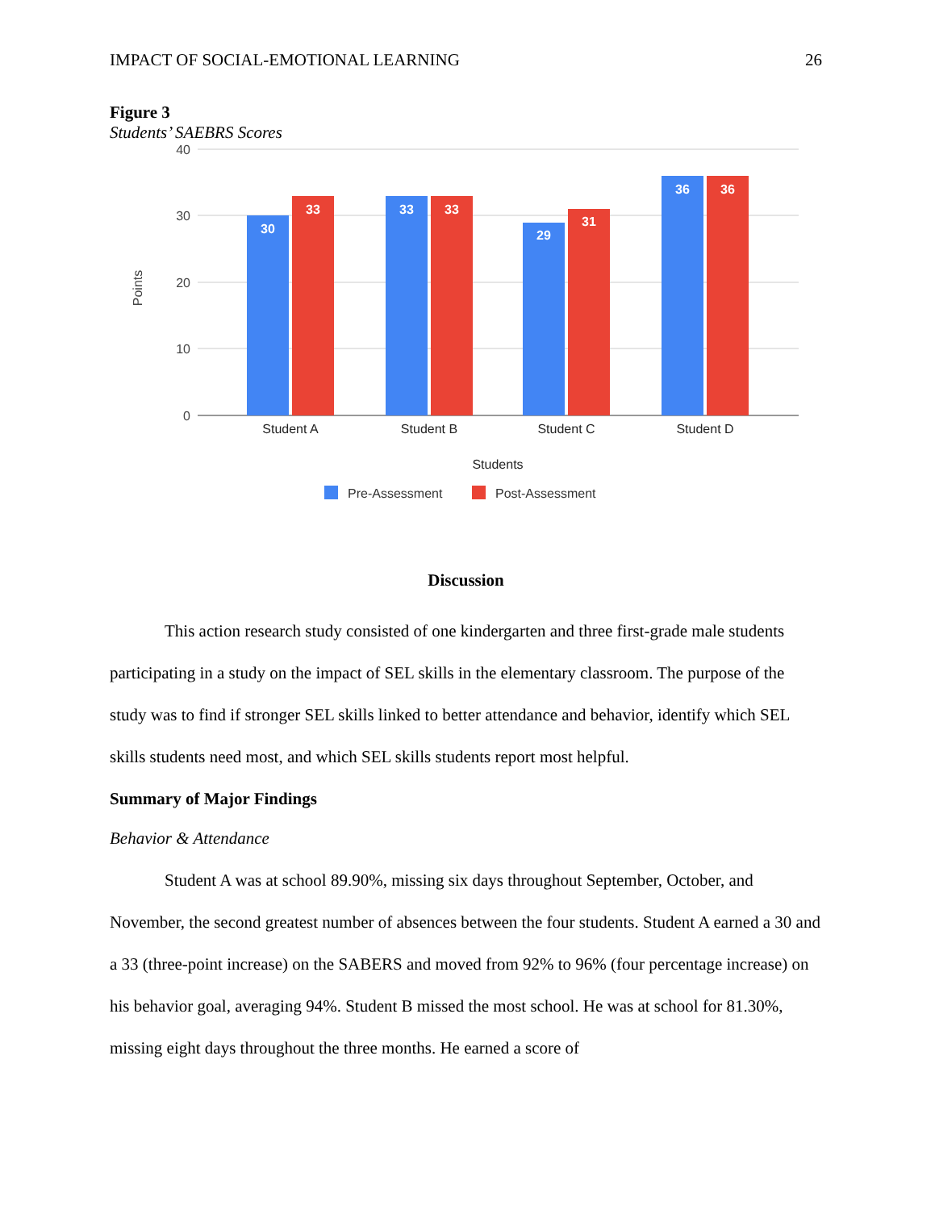IMPACT OF SOCIAL-EMOTIONAL LEARNING 26
Figure 3
Students’ SAEBRS Scores
40
30
20
10
0
Points
30
33
33
33
29
31
36
36
Student A
Student B
Student C
Student D
Students
Pre-Assessment
Post-Assessment
Discussion
This action research study consisted of one kindergarten and three first-grade male students participating in a study on the impact of SEL skills in the elementary classroom. The purpose of the study was to find if stronger SEL skills linked to better attendance and behavior, identify which SEL skills students need most, and which SEL skills students report most helpful.
Summary of Major Findings
Behavior & Attendance
Student A was at school 89.90%, missing six days throughout September, October, and November, the second greatest number of absences between the four students. Student A earned a 30 and a 33 (three-point increase) on the SABERS and moved from 92% to 96% (four percentage increase) on his behavior goal, averaging 94%. Student B missed the most school. He was at school for 81.30%, missing eight days throughout the three months. He earned a score of